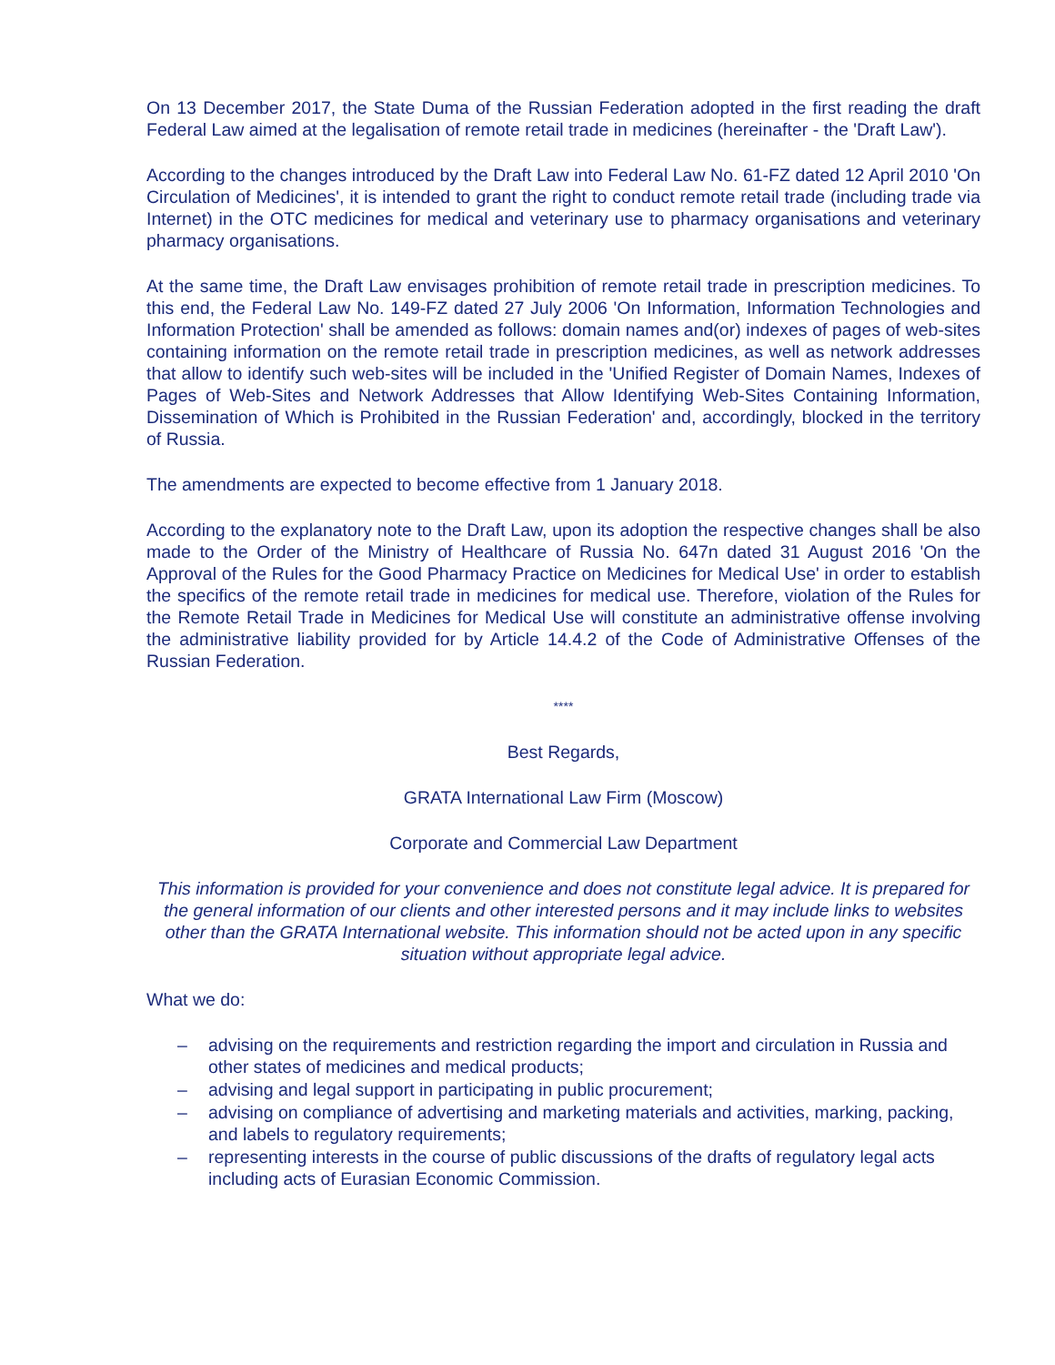On 13 December 2017, the State Duma of the Russian Federation adopted in the first reading the draft Federal Law aimed at the legalisation of remote retail trade in medicines (hereinafter - the 'Draft Law').
According to the changes introduced by the Draft Law into Federal Law No. 61-FZ dated 12 April 2010 'On Circulation of Medicines', it is intended to grant the right to conduct remote retail trade (including trade via Internet) in the OTC medicines for medical and veterinary use to pharmacy organisations and veterinary pharmacy organisations.
At the same time, the Draft Law envisages prohibition of remote retail trade in prescription medicines. To this end, the Federal Law No. 149-FZ dated 27 July 2006 'On Information, Information Technologies and Information Protection' shall be amended as follows: domain names and(or) indexes of pages of web-sites containing information on the remote retail trade in prescription medicines, as well as network addresses that allow to identify such web-sites will be included in the 'Unified Register of Domain Names, Indexes of Pages of Web-Sites and Network Addresses that Allow Identifying Web-Sites Containing Information, Dissemination of Which is Prohibited in the Russian Federation' and, accordingly, blocked in the territory of Russia.
The amendments are expected to become effective from 1 January 2018.
According to the explanatory note to the Draft Law, upon its adoption the respective changes shall be also made to the Order of the Ministry of Healthcare of Russia No. 647n dated 31 August 2016 'On the Approval of the Rules for the Good Pharmacy Practice on Medicines for Medical Use' in order to establish the specifics of the remote retail trade in medicines for medical use. Therefore, violation of the Rules for the Remote Retail Trade in Medicines for Medical Use will constitute an administrative offense involving the administrative liability provided for by Article 14.4.2 of the Code of Administrative Offenses of the Russian Federation.
****
Best Regards,
GRATA International Law Firm (Moscow)
Corporate and Commercial Law Department
This information is provided for your convenience and does not constitute legal advice. It is prepared for the general information of our clients and other interested persons and it may include links to websites other than the GRATA International website. This information should not be acted upon in any specific situation without appropriate legal advice.
What we do:
– advising on the requirements and restriction regarding the import and circulation in Russia and other states of medicines and medical products;
– advising and legal support in participating in public procurement;
– advising on compliance of advertising and marketing materials and activities, marking, packing, and labels to regulatory requirements;
– representing interests in the course of public discussions of the drafts of regulatory legal acts including acts of Eurasian Economic Commission.